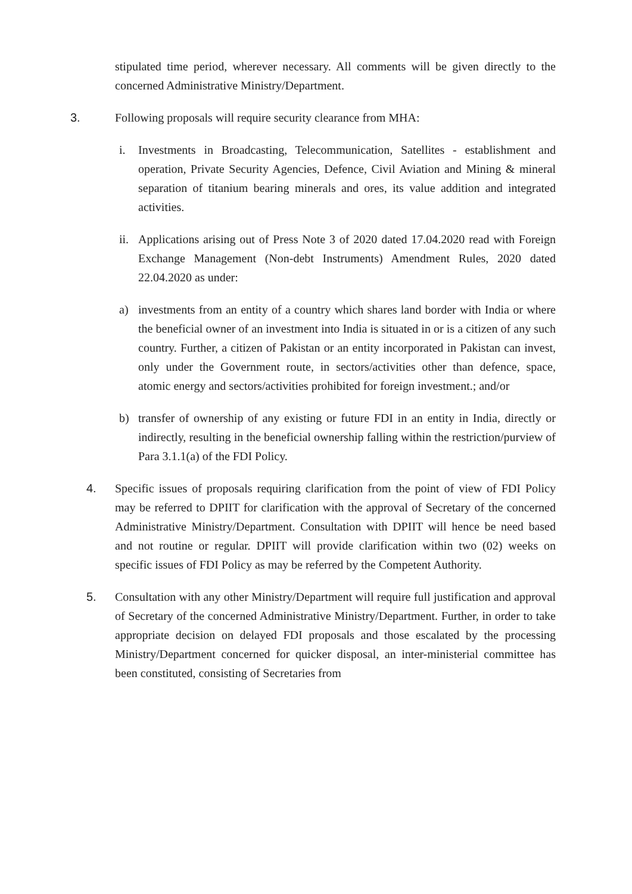stipulated time period, wherever necessary. All comments will be given directly to the concerned Administrative Ministry/Department.
3. Following proposals will require security clearance from MHA:
i. Investments in Broadcasting, Telecommunication, Satellites - establishment and operation, Private Security Agencies, Defence, Civil Aviation and Mining & mineral separation of titanium bearing minerals and ores, its value addition and integrated activities.
ii.
Applications arising out of Press Note 3 of 2020 dated 17.04.2020 read with Foreign Exchange Management (Non-debt Instruments) Amendment Rules, 2020 dated 22.04.2020 as under:
a) investments from an entity of a country which shares land border with India or where the beneficial owner of an investment into India is situated in or is a citizen of any such country. Further, a citizen of Pakistan or an entity incorporated in Pakistan can invest, only under the Government route, in sectors/activities other than defence, space, atomic energy and sectors/activities prohibited for foreign investment.; and/or
b) transfer of ownership of any existing or future FDI in an entity in India, directly or indirectly, resulting in the beneficial ownership falling within the restriction/purview of Para 3.1.1(a) of the FDI Policy.
4. Specific issues of proposals requiring clarification from the point of view of FDI Policy may be referred to DPIIT for clarification with the approval of Secretary of the concerned Administrative Ministry/Department. Consultation with DPIIT will hence be need based and not routine or regular. DPIIT will provide clarification within two (02) weeks on specific issues of FDI Policy as may be referred by the Competent Authority.
5. Consultation with any other Ministry/Department will require full justification and approval of Secretary of the concerned Administrative Ministry/Department. Further, in order to take appropriate decision on delayed FDI proposals and those escalated by the processing Ministry/Department concerned for quicker disposal, an inter-ministerial committee has been constituted, consisting of Secretaries from